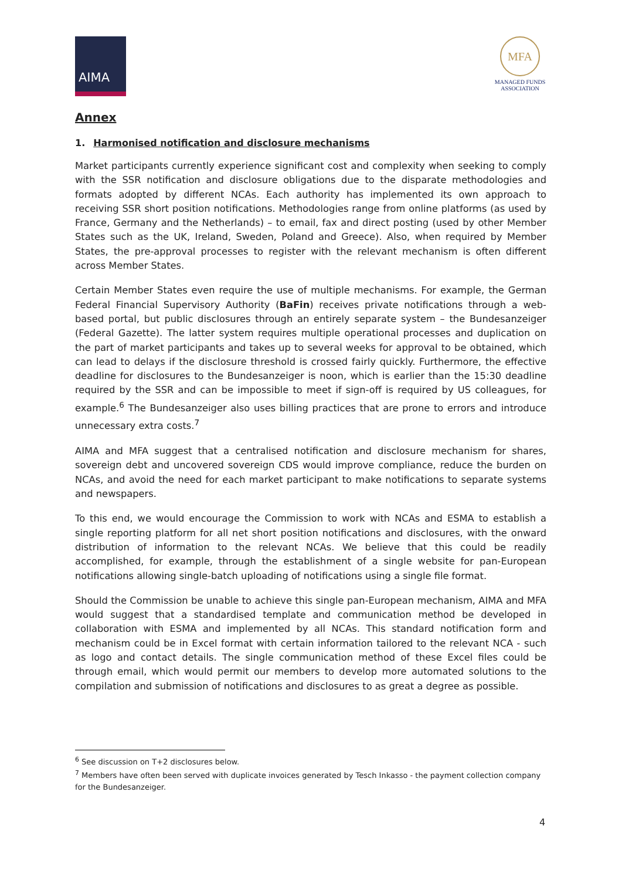AIMA
MFA
MANAGED FUNDS
ASSOCIATION
Annex
1. Harmonised notification and disclosure mechanisms
Market participants currently experience significant cost and complexity when seeking to comply with the SSR notification and disclosure obligations due to the disparate methodologies and formats adopted by different NCAs. Each authority has implemented its own approach to receiving SSR short position notifications. Methodologies range from online platforms (as used by France, Germany and the Netherlands) – to email, fax and direct posting (used by other Member States such as the UK, Ireland, Sweden, Poland and Greece). Also, when required by Member States, the pre-approval processes to register with the relevant mechanism is often different across Member States.
Certain Member States even require the use of multiple mechanisms. For example, the German Federal Financial Supervisory Authority (BaFin) receives private notifications through a web-based portal, but public disclosures through an entirely separate system – the Bundesanzeiger (Federal Gazette). The latter system requires multiple operational processes and duplication on the part of market participants and takes up to several weeks for approval to be obtained, which can lead to delays if the disclosure threshold is crossed fairly quickly. Furthermore, the effective deadline for disclosures to the Bundesanzeiger is noon, which is earlier than the 15:30 deadline required by the SSR and can be impossible to meet if sign-off is required by US colleagues, for example.<sup>6</sup> The Bundesanzeiger also uses billing practices that are prone to errors and introduce unnecessary extra costs.<sup>7</sup>
AIMA and MFA suggest that a centralised notification and disclosure mechanism for shares, sovereign debt and uncovered sovereign CDS would improve compliance, reduce the burden on NCAs, and avoid the need for each market participant to make notifications to separate systems and newspapers.
To this end, we would encourage the Commission to work with NCAs and ESMA to establish a single reporting platform for all net short position notifications and disclosures, with the onward distribution of information to the relevant NCAs. We believe that this could be readily accomplished, for example, through the establishment of a single website for pan-European notifications allowing single-batch uploading of notifications using a single file format.
Should the Commission be unable to achieve this single pan-European mechanism, AIMA and MFA would suggest that a standardised template and communication method be developed in collaboration with ESMA and implemented by all NCAs. This standard notification form and mechanism could be in Excel format with certain information tailored to the relevant NCA - such as logo and contact details. The single communication method of these Excel files could be through email, which would permit our members to develop more automated solutions to the compilation and submission of notifications and disclosures to as great a degree as possible.
<sup>6</sup> See discussion on T+2 disclosures below.
<sup>7</sup> Members have often been served with duplicate invoices generated by Tesch Inkasso - the payment collection company for the Bundesanzeiger.
4